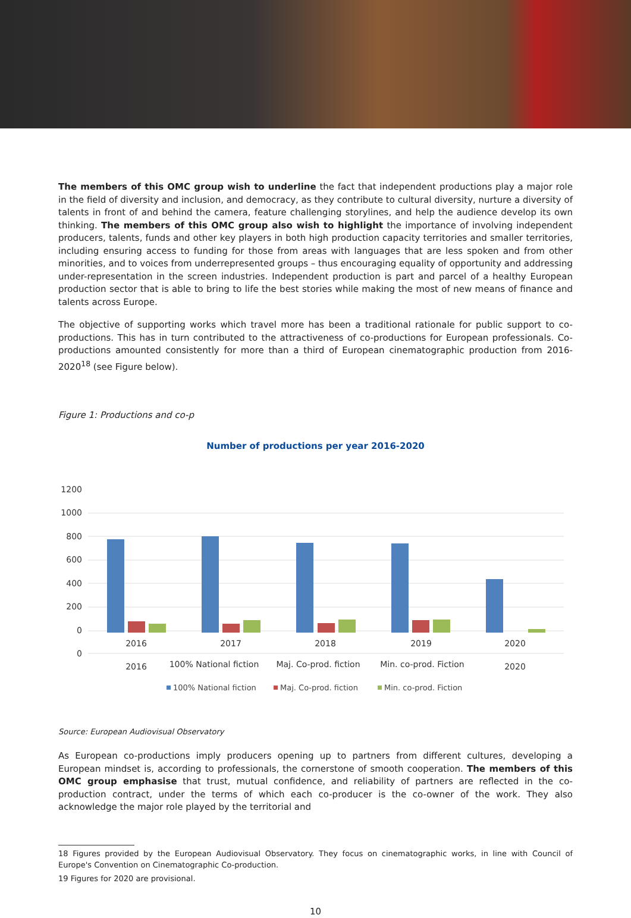The members of this OMC group wish to underline the fact that independent productions play a major role in the field of diversity and inclusion, and democracy, as they contribute to cultural diversity, nurture a diversity of talents in front of and behind the camera, feature challenging storylines, and help the audience develop its own thinking. The members of this OMC group also wish to highlight the importance of involving independent producers, talents, funds and other key players in both high production capacity territories and smaller territories, including ensuring access to funding for those from areas with languages that are less spoken and from other minorities, and to voices from underrepresented groups – thus encouraging equality of opportunity and addressing under-representation in the screen industries. Independent production is part and parcel of a healthy European production sector that is able to bring to life the best stories while making the most of new means of finance and talents across Europe.
The objective of supporting works which travel more has been a traditional rationale for public support to co-productions. This has in turn contributed to the attractiveness of co-productions for European professionals. Co-productions amounted consistently for more than a third of European cinematographic production from 2016-2020<sup>18</sup> (see Figure below).
Figure 1: Productions and co-p
Number of productions per year 2016-2020
1200
1000
800
600
400
200
0
0
2016
2017
2018
2019
2020
2016
100% National fiction
Maj. Co-prod. fiction
Min. co-prod. Fiction
2020
100% National fiction
Maj. Co-prod. fiction
Min. co-prod. Fiction
Source: European Audiovisual Observatory
As European co-productions imply producers opening up to partners from different cultures, developing a European mindset is, according to professionals, the cornerstone of smooth cooperation. The members of this OMC group emphasise that trust, mutual confidence, and reliability of partners are reflected in the co-production contract, under the terms of which each co-producer is the co-owner of the work. They also acknowledge the major role played by the territorial and
18 Figures provided by the European Audiovisual Observatory. They focus on cinematographic works, in line with Council of Europe's Convention on Cinematographic Co-production.
19 Figures for 2020 are provisional.
10